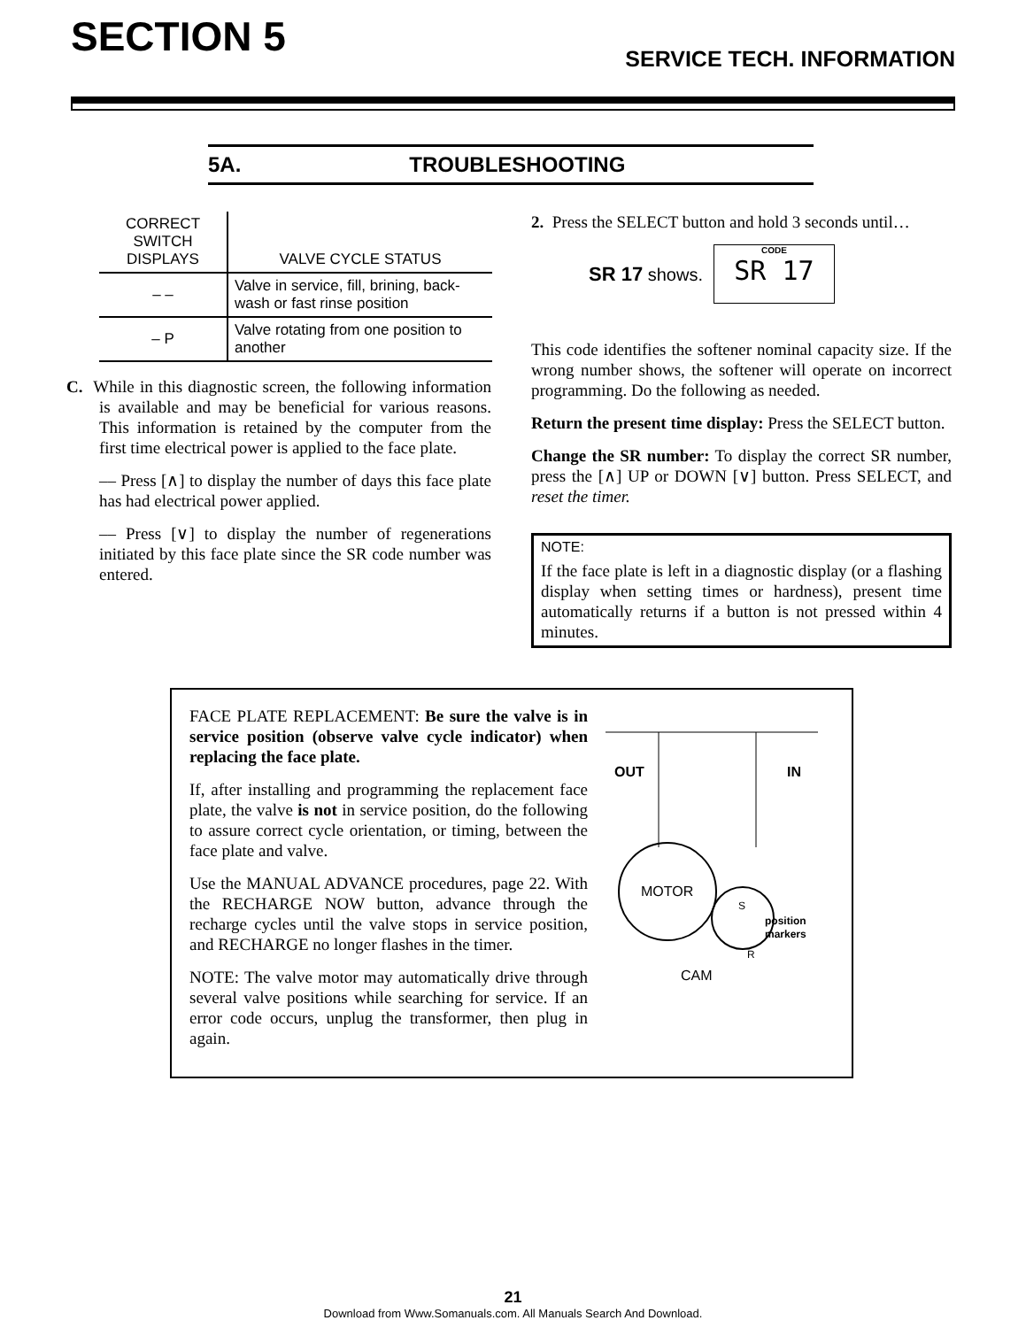SECTION 5
SERVICE TECH. INFORMATION
5A. TROUBLESHOOTING
| CORRECT SWITCH DISPLAYS | VALVE CYCLE STATUS |
| --- | --- |
| – – | Valve in service, fill, brining, back-wash or fast rinse position |
| – P | Valve rotating from one position to another |
C. While in this diagnostic screen, the following information is available and may be beneficial for various reasons. This information is retained by the computer from the first time electrical power is applied to the face plate.
–– Press [∧] to display the number of days this face plate has had electrical power applied.
–– Press [∨] to display the number of regenerations initiated by this face plate since the SR code number was entered.
2. Press the SELECT button and hold 3 seconds until…
SR 17 shows.
CODE
SR 17
This code identifies the softener nominal capacity size. If the wrong number shows, the softener will operate on incorrect programming. Do the following as needed.
Return the present time display: Press the SELECT button.
Change the SR number: To display the correct SR number, press the [∧] UP or DOWN [∨] button. Press SELECT, and reset the timer.
NOTE:
If the face plate is left in a diagnostic display (or a flashing display when setting times or hardness), present time automatically returns if a button is not pressed within 4 minutes.
FACE PLATE REPLACEMENT: Be sure the valve is in service position (observe valve cycle indicator) when replacing the face plate.
If, after installing and programming the replacement face plate, the valve is not in service position, do the following to assure correct cycle orientation, or timing, between the face plate and valve.
Use the MANUAL ADVANCE procedures, page 22. With the RECHARGE NOW button, advance through the recharge cycles until the valve stops in service position, and RECHARGE no longer flashes in the timer.
NOTE: The valve motor may automatically drive through several valve positions while searching for service. If an error code occurs, unplug the transformer, then plug in again.
OUT
IN
MOTOR
position
markers
S
R
CAM
21
Download from Www.Somanuals.com. All Manuals Search And Download.